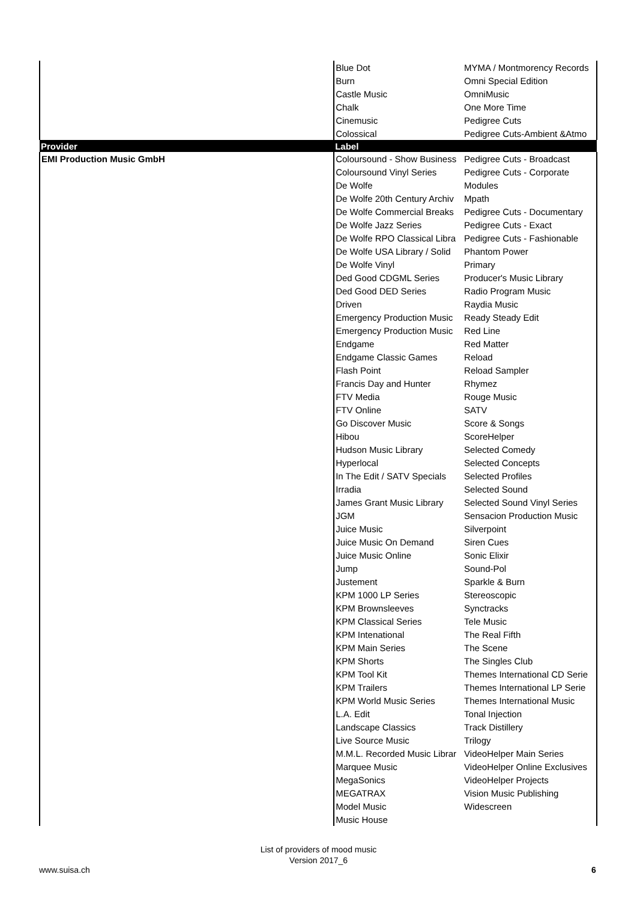| | Blue Dot | MYMA / Montmorency Records |
| | Burn | Omni Special Edition |
| | Castle Music | OmniMusic |
| | Chalk | One More Time |
| | Cinemusic | Pedigree Cuts |
| | Colossical | Pedigree Cuts-Ambient &Atmo |
| Provider | Label | |
| EMI Production Music GmbH | Coloursound - Show Business | Pedigree Cuts - Broadcast |
| | Coloursound Vinyl Series | Pedigree Cuts - Corporate |
| | De Wolfe | Modules |
| | De Wolfe 20th Century Archiv | Mpath |
| | De Wolfe Commercial Breaks | Pedigree Cuts - Documentary |
| | De Wolfe Jazz Series | Pedigree Cuts - Exact |
| | De Wolfe RPO Classical Libra | Pedigree Cuts - Fashionable |
| | De Wolfe USA Library / Solid | Phantom Power |
| | De Wolfe Vinyl | Primary |
| | Ded Good CDGML Series | Producer's Music Library |
| | Ded Good DED Series | Radio Program Music |
| | Driven | Raydia Music |
| | Emergency Production Music | Ready Steady Edit |
| | Emergency Production Music | Red Line |
| | Endgame | Red Matter |
| | Endgame Classic Games | Reload |
| | Flash Point | Reload Sampler |
| | Francis Day and Hunter | Rhymez |
| | FTV Media | Rouge Music |
| | FTV Online | SATV |
| | Go Discover Music | Score & Songs |
| | Hibou | ScoreHelper |
| | Hudson Music Library | Selected Comedy |
| | Hyperlocal | Selected Concepts |
| | In The Edit / SATV Specials | Selected Profiles |
| | Irradia | Selected Sound |
| | James Grant Music Library | Selected Sound Vinyl Series |
| | JGM | Sensacion Production Music |
| | Juice Music | Silverpoint |
| | Juice Music On Demand | Siren Cues |
| | Juice Music Online | Sonic Elixir |
| | Jump | Sound-Pol |
| | Justement | Sparkle & Burn |
| | KPM 1000 LP Series | Stereoscopic |
| | KPM Brownsleeves | Synctracks |
| | KPM Classical Series | Tele Music |
| | KPM Intenational | The Real Fifth |
| | KPM Main Series | The Scene |
| | KPM Shorts | The Singles Club |
| | KPM Tool Kit | Themes International CD Serie |
| | KPM Trailers | Themes International LP Serie |
| | KPM World Music Series | Themes International Music |
| | L.A. Edit | Tonal Injection |
| | Landscape Classics | Track Distillery |
| | Live Source Music | Trilogy |
| | M.M.L. Recorded Music Librar | VideoHelper Main Series |
| | Marquee Music | VideoHelper Online Exclusives |
| | MegaSonics | VideoHelper Projects |
| | MEGATRAX | Vision Music Publishing |
| | Model Music | Widescreen |
| | Music House | |
List of providers of mood music
Version 2017_6
www.suisa.ch 6